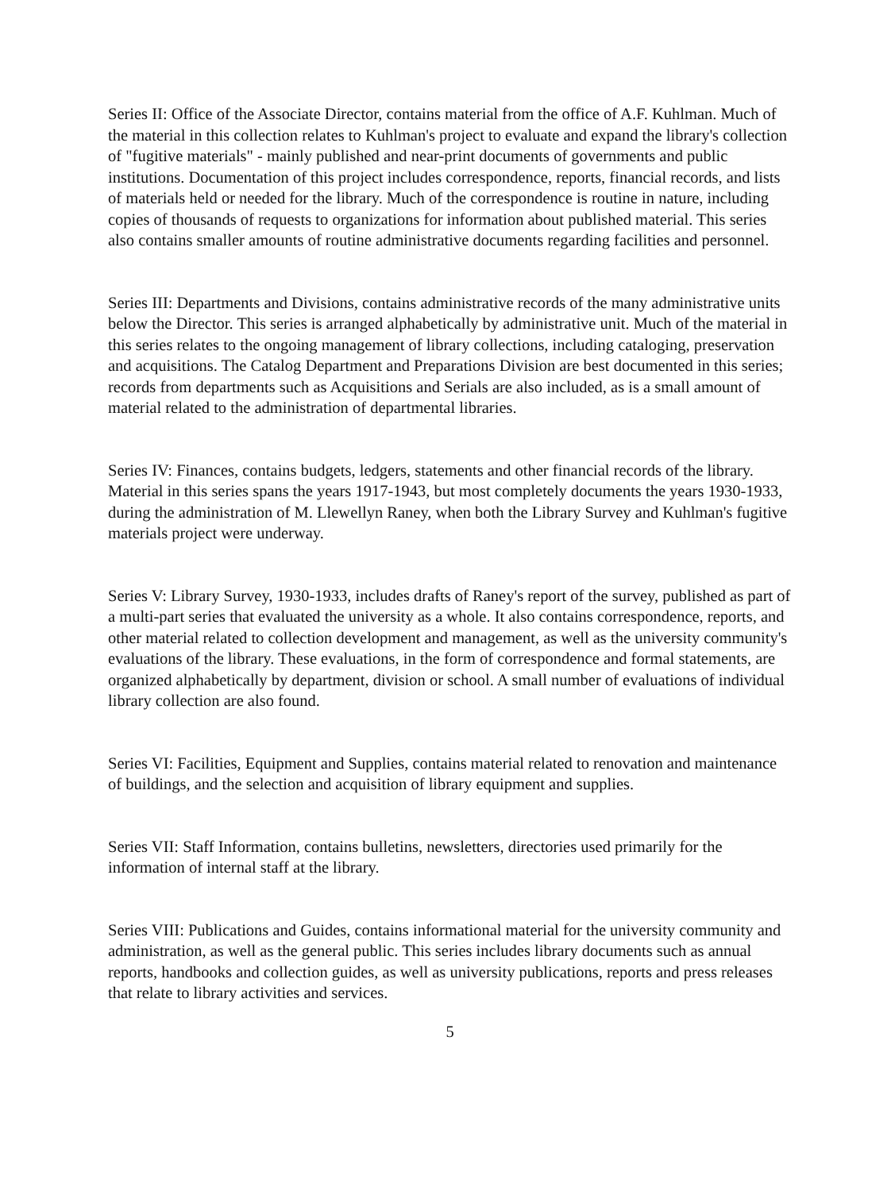Series II: Office of the Associate Director, contains material from the office of A.F. Kuhlman. Much of the material in this collection relates to Kuhlman's project to evaluate and expand the library's collection of "fugitive materials" - mainly published and near-print documents of governments and public institutions. Documentation of this project includes correspondence, reports, financial records, and lists of materials held or needed for the library. Much of the correspondence is routine in nature, including copies of thousands of requests to organizations for information about published material. This series also contains smaller amounts of routine administrative documents regarding facilities and personnel.
Series III: Departments and Divisions, contains administrative records of the many administrative units below the Director. This series is arranged alphabetically by administrative unit. Much of the material in this series relates to the ongoing management of library collections, including cataloging, preservation and acquisitions. The Catalog Department and Preparations Division are best documented in this series; records from departments such as Acquisitions and Serials are also included, as is a small amount of material related to the administration of departmental libraries.
Series IV: Finances, contains budgets, ledgers, statements and other financial records of the library. Material in this series spans the years 1917-1943, but most completely documents the years 1930-1933, during the administration of M. Llewellyn Raney, when both the Library Survey and Kuhlman's fugitive materials project were underway.
Series V: Library Survey, 1930-1933, includes drafts of Raney's report of the survey, published as part of a multi-part series that evaluated the university as a whole. It also contains correspondence, reports, and other material related to collection development and management, as well as the university community's evaluations of the library. These evaluations, in the form of correspondence and formal statements, are organized alphabetically by department, division or school. A small number of evaluations of individual library collection are also found.
Series VI: Facilities, Equipment and Supplies, contains material related to renovation and maintenance of buildings, and the selection and acquisition of library equipment and supplies.
Series VII: Staff Information, contains bulletins, newsletters, directories used primarily for the information of internal staff at the library.
Series VIII: Publications and Guides, contains informational material for the university community and administration, as well as the general public. This series includes library documents such as annual reports, handbooks and collection guides, as well as university publications, reports and press releases that relate to library activities and services.
5